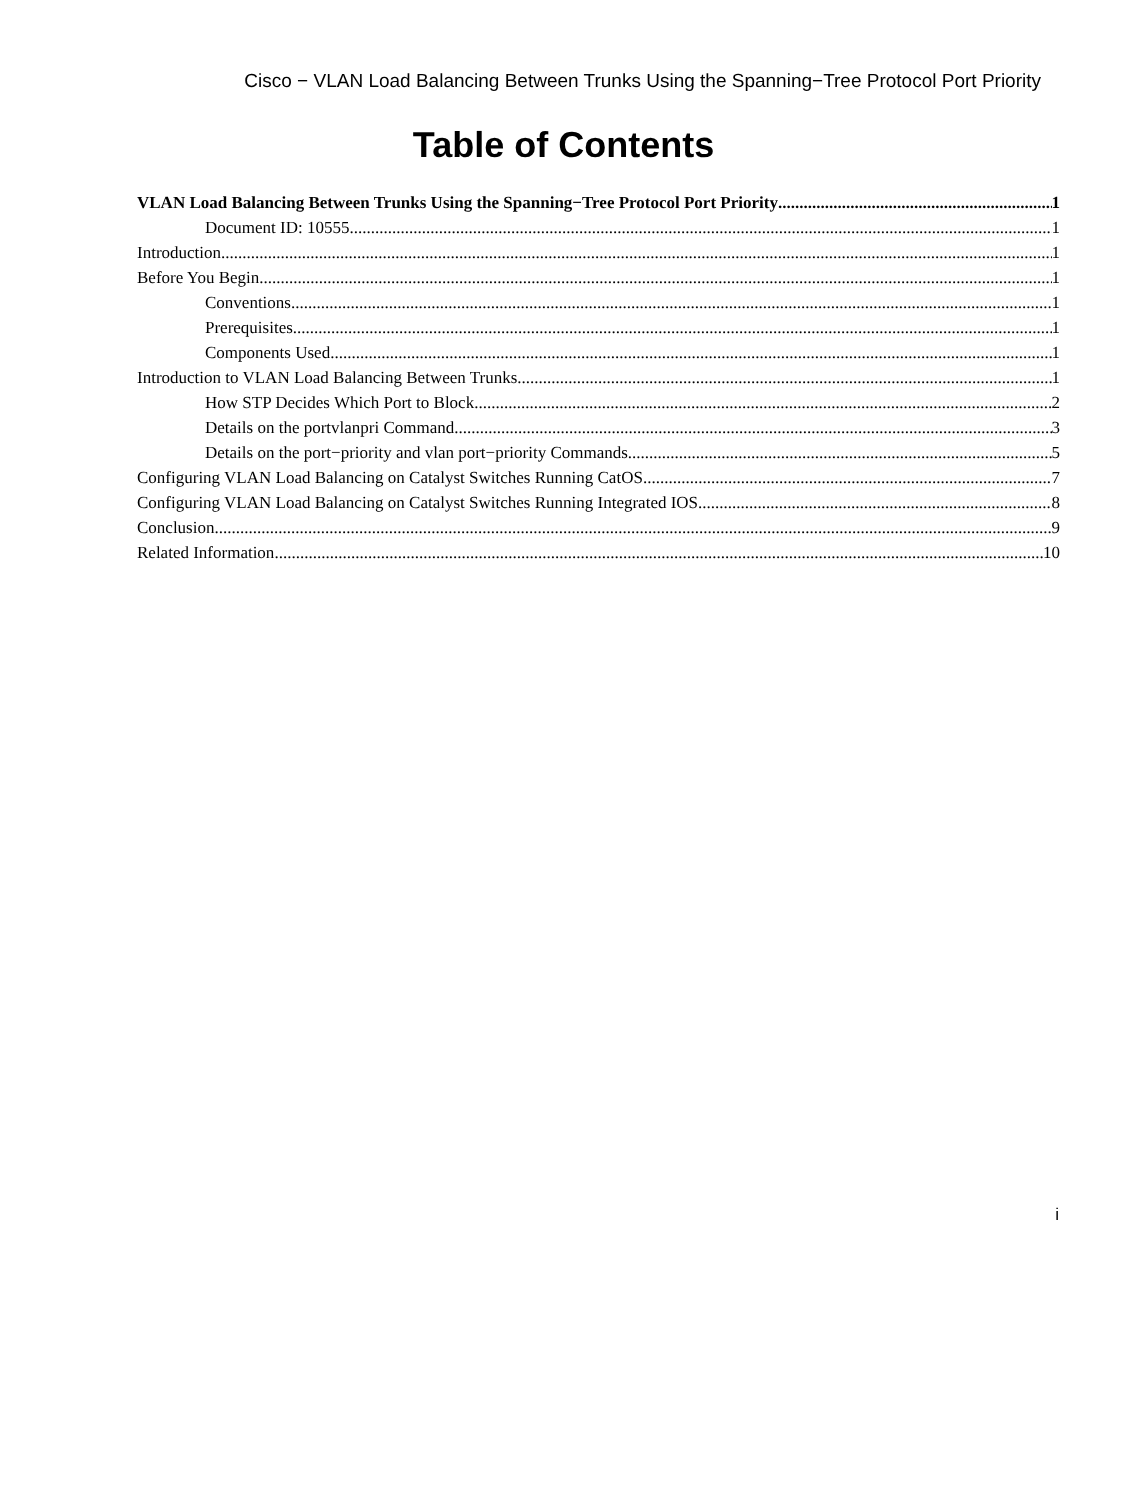Cisco − VLAN Load Balancing Between Trunks Using the Spanning−Tree Protocol Port Priority
Table of Contents
VLAN Load Balancing Between Trunks Using the Spanning−Tree Protocol Port Priority 1
Document ID: 10555 1
Introduction 1
Before You Begin 1
Conventions 1
Prerequisites 1
Components Used 1
Introduction to VLAN Load Balancing Between Trunks 1
How STP Decides Which Port to Block 2
Details on the portvlanpri Command 3
Details on the port−priority and vlan port−priority Commands 5
Configuring VLAN Load Balancing on Catalyst Switches Running CatOS 7
Configuring VLAN Load Balancing on Catalyst Switches Running Integrated IOS 8
Conclusion 9
Related Information 10
i